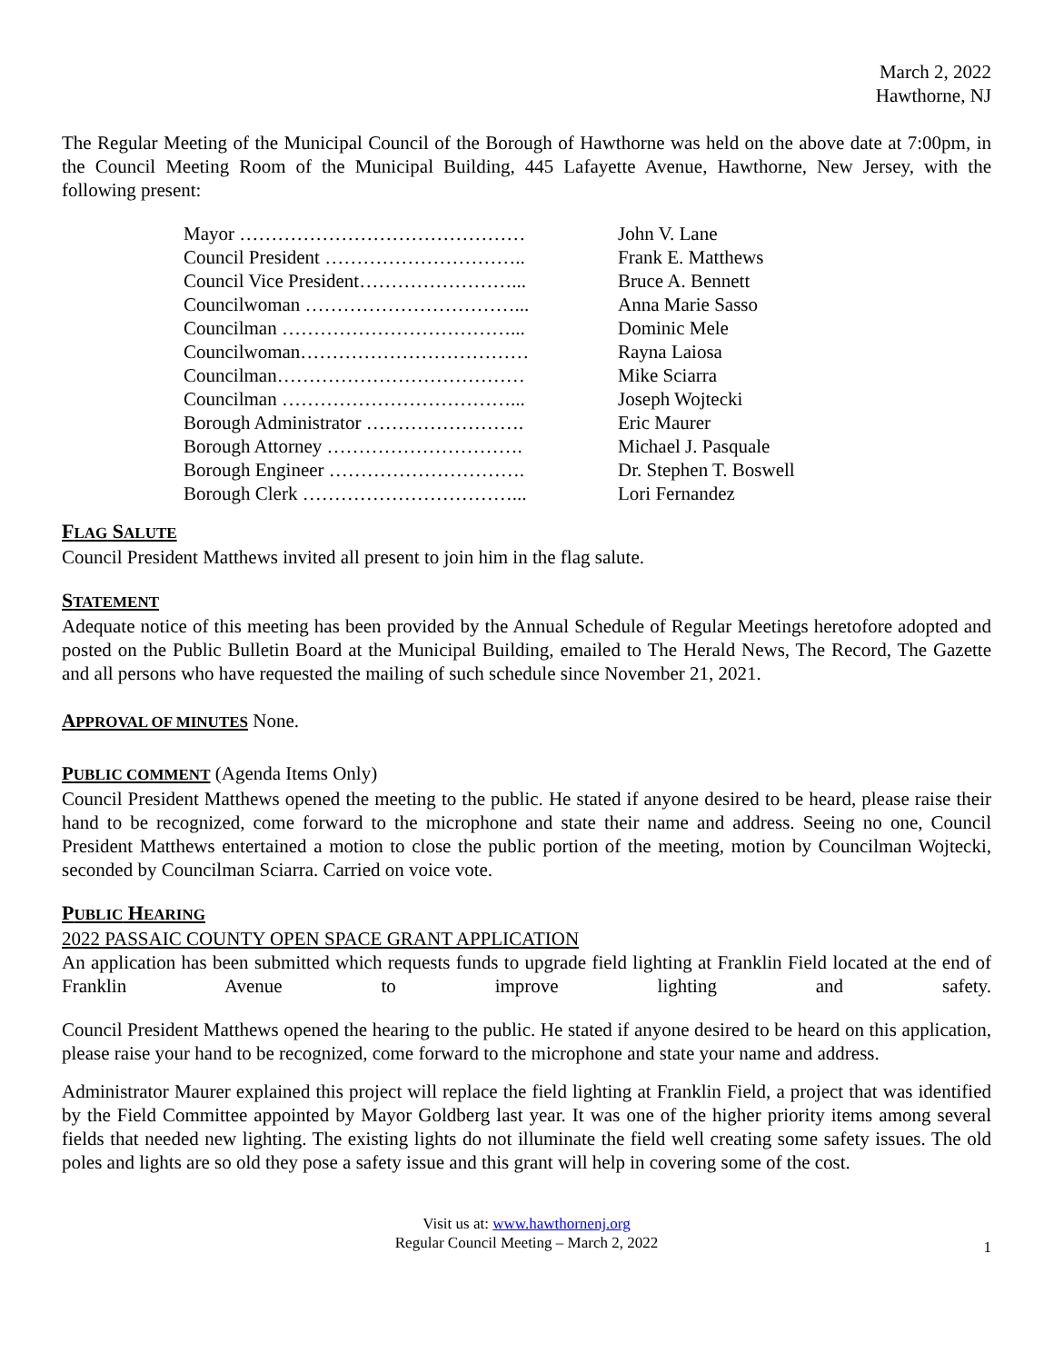March 2, 2022
Hawthorne, NJ
The Regular Meeting of the Municipal Council of the Borough of Hawthorne was held on the above date at 7:00pm, in the Council Meeting Room of the Municipal Building, 445 Lafayette Avenue, Hawthorne, New Jersey, with the following present:
| Mayor ……………………………………… | John V. Lane |
| Council President ………………………….. | Frank E. Matthews |
| Council Vice President……………………... | Bruce A. Bennett |
| Councilwoman ……………………………... | Anna Marie Sasso |
| Councilman ………………………………... | Dominic Mele |
| Councilwoman……………………………… | Rayna Laiosa |
| Councilman………………………………… | Mike Sciarra |
| Councilman ………………………………... | Joseph Wojtecki |
| Borough Administrator ……………………. | Eric Maurer |
| Borough Attorney …………………………. | Michael J. Pasquale |
| Borough Engineer …………………………. | Dr. Stephen T. Boswell |
| Borough Clerk ……………………………... | Lori Fernandez |
FLAG SALUTE
Council President Matthews invited all present to join him in the flag salute.
STATEMENT
Adequate notice of this meeting has been provided by the Annual Schedule of Regular Meetings heretofore adopted and posted on the Public Bulletin Board at the Municipal Building, emailed to The Herald News, The Record, The Gazette and all persons who have requested the mailing of such schedule since November 21, 2021.
APPROVAL OF MINUTES None.
PUBLIC COMMENT (Agenda Items Only)
Council President Matthews opened the meeting to the public. He stated if anyone desired to be heard, please raise their hand to be recognized, come forward to the microphone and state their name and address. Seeing no one, Council President Matthews entertained a motion to close the public portion of the meeting, motion by Councilman Wojtecki, seconded by Councilman Sciarra. Carried on voice vote.
PUBLIC HEARING
2022 PASSAIC COUNTY OPEN SPACE GRANT APPLICATION
An application has been submitted which requests funds to upgrade field lighting at Franklin Field located at the end of Franklin Avenue to improve lighting and safety.
Council President Matthews opened the hearing to the public. He stated if anyone desired to be heard on this application, please raise your hand to be recognized, come forward to the microphone and state your name and address.
Administrator Maurer explained this project will replace the field lighting at Franklin Field, a project that was identified by the Field Committee appointed by Mayor Goldberg last year. It was one of the higher priority items among several fields that needed new lighting. The existing lights do not illuminate the field well creating some safety issues. The old poles and lights are so old they pose a safety issue and this grant will help in covering some of the cost.
Visit us at: www.hawthornenj.org
Regular Council Meeting – March 2, 2022
1